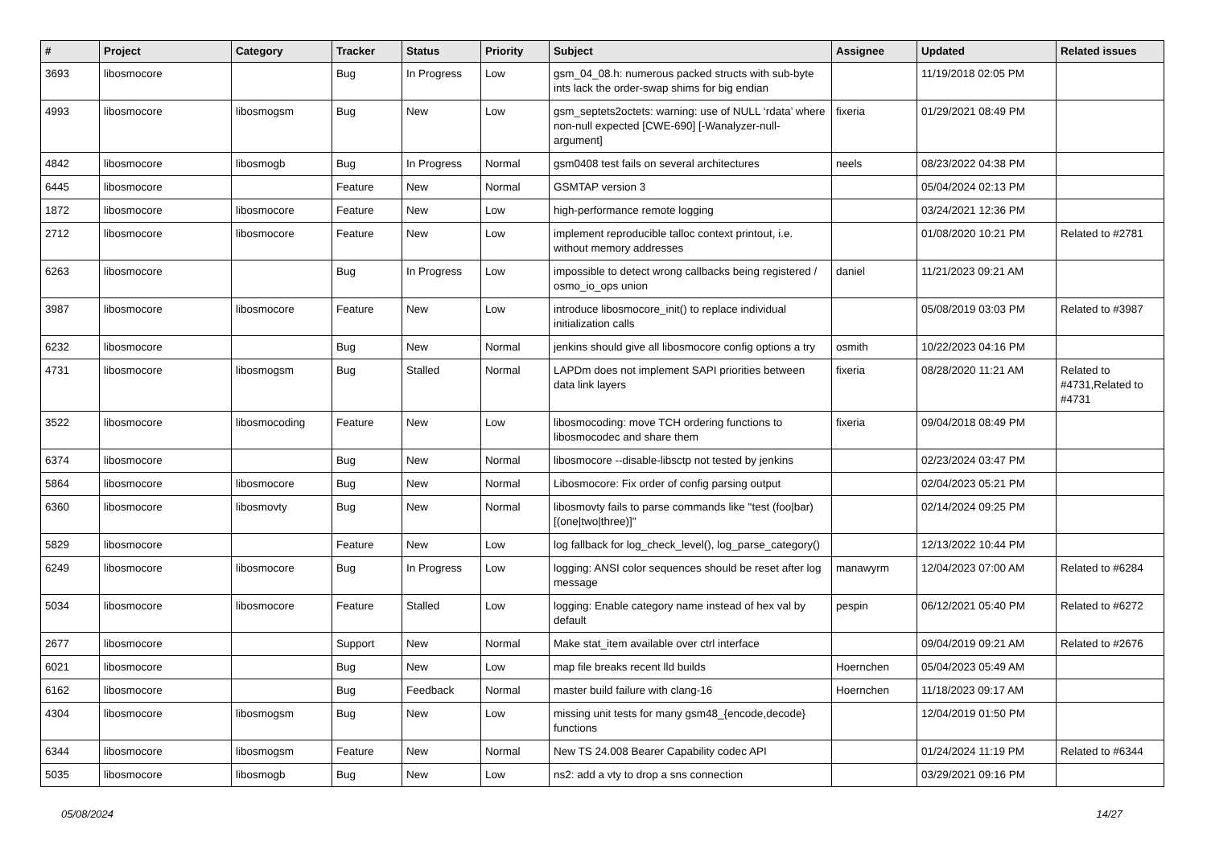| # | Project | Category | Tracker | Status | Priority | Subject | Assignee | Updated | Related issues |
| --- | --- | --- | --- | --- | --- | --- | --- | --- | --- |
| 3693 | libosmocore | | Bug | In Progress | Low | gsm_04_08.h: numerous packed structs with sub-byte ints lack the order-swap shims for big endian | | 11/19/2018 02:05 PM | |
| 4993 | libosmocore | libosmogsm | Bug | New | Low | gsm_septets2octets: warning: use of NULL ‘rdata’ where non-null expected [CWE-690] [-Wanalyzer-null-argument] | fixeria | 01/29/2021 08:49 PM | |
| 4842 | libosmocore | libosmogb | Bug | In Progress | Normal | gsm0408 test fails on several architectures | neels | 08/23/2022 04:38 PM | |
| 6445 | libosmocore | | Feature | New | Normal | GSMTAP version 3 | | 05/04/2024 02:13 PM | |
| 1872 | libosmocore | libosmocore | Feature | New | Low | high-performance remote logging | | 03/24/2021 12:36 PM | |
| 2712 | libosmocore | libosmocore | Feature | New | Low | implement reproducible talloc context printout, i.e. without memory addresses | | 01/08/2020 10:21 PM | Related to #2781 |
| 6263 | libosmocore | | Bug | In Progress | Low | impossible to detect wrong callbacks being registered / osmo_io_ops union | daniel | 11/21/2023 09:21 AM | |
| 3987 | libosmocore | libosmocore | Feature | New | Low | introduce libosmocore_init() to replace individual initialization calls | | 05/08/2019 03:03 PM | Related to #3987 |
| 6232 | libosmocore | | Bug | New | Normal | jenkins should give all libosmocore config options a try | osmith | 10/22/2023 04:16 PM | |
| 4731 | libosmocore | libosmogsm | Bug | Stalled | Normal | LAPDm does not implement SAPI priorities between data link layers | fixeria | 08/28/2020 11:21 AM | Related to #4731,Related to #4731 |
| 3522 | libosmocore | libosmocoding | Feature | New | Low | libosmocoding: move TCH ordering functions to libosmocodec and share them | fixeria | 09/04/2018 08:49 PM | |
| 6374 | libosmocore | | Bug | New | Normal | libosmocore --disable-libsctp not tested by jenkins | | 02/23/2024 03:47 PM | |
| 5864 | libosmocore | libosmocore | Bug | New | Normal | Libosmocore: Fix order of config parsing output | | 02/04/2023 05:21 PM | |
| 6360 | libosmocore | libosmovty | Bug | New | Normal | libosmovty fails to parse commands like "test (foo/bar) [(one/two/three)]" | | 02/14/2024 09:25 PM | |
| 5829 | libosmocore | | Feature | New | Low | log fallback for log_check_level(), log_parse_category() | | 12/13/2022 10:44 PM | |
| 6249 | libosmocore | libosmocore | Bug | In Progress | Low | logging: ANSI color sequences should be reset after log message | manawyrm | 12/04/2023 07:00 AM | Related to #6284 |
| 5034 | libosmocore | libosmocore | Feature | Stalled | Low | logging: Enable category name instead of hex val by default | pespin | 06/12/2021 05:40 PM | Related to #6272 |
| 2677 | libosmocore | | Support | New | Normal | Make stat_item available over ctrl interface | | 09/04/2019 09:21 AM | Related to #2676 |
| 6021 | libosmocore | | Bug | New | Low | map file breaks recent lld builds | Hoernchen | 05/04/2023 05:49 AM | |
| 6162 | libosmocore | | Bug | Feedback | Normal | master build failure with clang-16 | Hoernchen | 11/18/2023 09:17 AM | |
| 4304 | libosmocore | libosmogsm | Bug | New | Low | missing unit tests for many gsm48_{encode,decode} functions | | 12/04/2019 01:50 PM | |
| 6344 | libosmocore | libosmogsm | Feature | New | Normal | New TS 24.008 Bearer Capability codec API | | 01/24/2024 11:19 PM | Related to #6344 |
| 5035 | libosmocore | libosmogb | Bug | New | Low | ns2: add a vty to drop a sns connection | | 03/29/2021 09:16 PM | |
05/08/2024 14/27